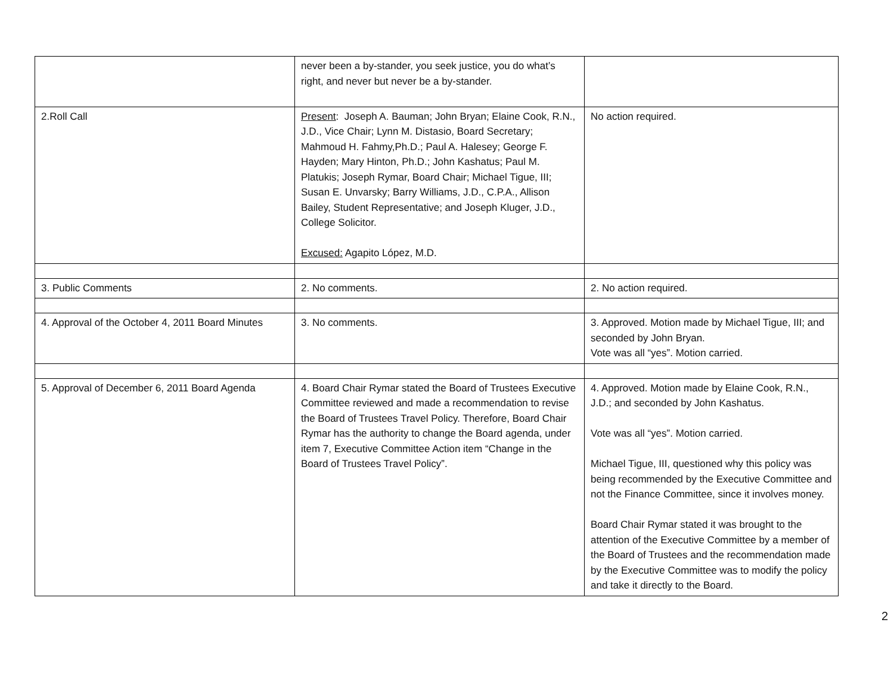| | never been a by-stander, you seek justice, you do what’s right, and never but never be a by-stander. | |
| 2.Roll Call | Present : Joseph A. Bauman; John Bryan; Elaine Cook, R.N., J.D., Vice Chair; Lynn M. Distasio, Board Secretary; Mahmoud H. Fahmy,Ph.D.; Paul A. Halesey; George F. Hayden; Mary Hinton, Ph.D.; John Kashatus; Paul M. Platukis; Joseph Rymar, Board Chair; Michael Tigue, III; Susan E. Unvarsky; Barry Williams, J.D., C.P.A., Allison Bailey, Student Representative; and Joseph Kluger, J.D., College Solicitor. Excused: Agapito López, M.D. | No action required. |
| 3. Public Comments | 2. No comments. | 2. No action required. |
| 4. Approval of the October 4, 2011 Board Minutes | 3. No comments. | 3. Approved. Motion made by Michael Tigue, III; and seconded by John Bryan. Vote was all “yes”. Motion carried. |
| 5. Approval of December 6, 2011 Board Agenda | 4. Board Chair Rymar stated the Board of Trustees Executive Committee reviewed and made a recommendation to revise the Board of Trustees Travel Policy. Therefore, Board Chair Rymar has the authority to change the Board agenda, under item 7, Executive Committee Action item “Change in the Board of Trustees Travel Policy”. | 4. Approved. Motion made by Elaine Cook, R.N., J.D.; and seconded by John Kashatus. Vote was all “yes”. Motion carried. Michael Tigue, III, questioned why this policy was being recommended by the Executive Committee and not the Finance Committee, since it involves money. Board Chair Rymar stated it was brought to the attention of the Executive Committee by a member of the Board of Trustees and the recommendation made by the Executive Committee was to modify the policy and take it directly to the Board. |
2